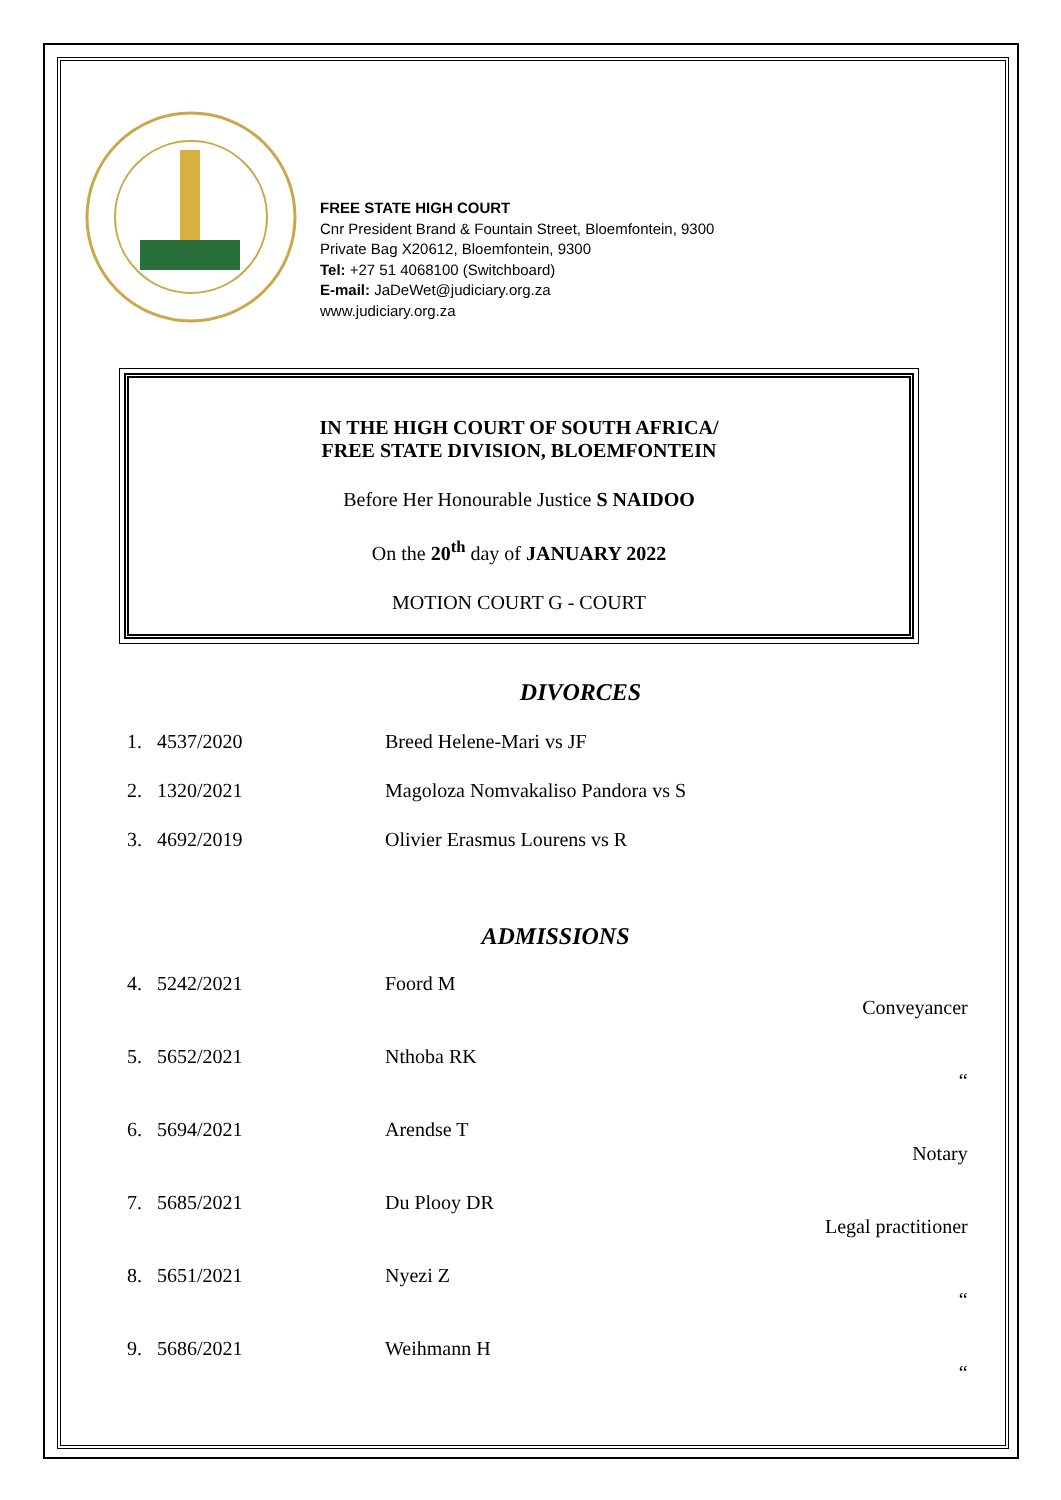FREE STATE HIGH COURT
Cnr President Brand & Fountain Street, Bloemfontein, 9300
Private Bag X20612, Bloemfontein, 9300
Tel: +27 51 4068100 (Switchboard)
E-mail: JaDeWet@judiciary.org.za
www.judiciary.org.za
IN THE HIGH COURT OF SOUTH AFRICA/
FREE STATE DIVISION, BLOEMFONTEIN
Before Her Honourable Justice S NAIDOO
On the 20<sup>th</sup> day of JANUARY 2022
MOTION COURT G - COURT
DIVORCES
| 1. 4537/2020 | Breed Helene-Mari vs JF |
| 2. 1320/2021 | Magoloza Nomvakaliso Pandora vs S |
| 3. 4692/2019 | Olivier Erasmus Lourens vs R |
ADMISSIONS
| 4. 5242/2021 | Foord M | Conveyancer |
| 5. 5652/2021 | Nthoba RK | “ |
| 6. 5694/2021 | Arendse T | Notary |
| 7. 5685/2021 | Du Plooy DR | Legal practitioner |
| 8. 5651/2021 | Nyezi Z | “ |
| 9. 5686/2021 | Weihmann H | “ |